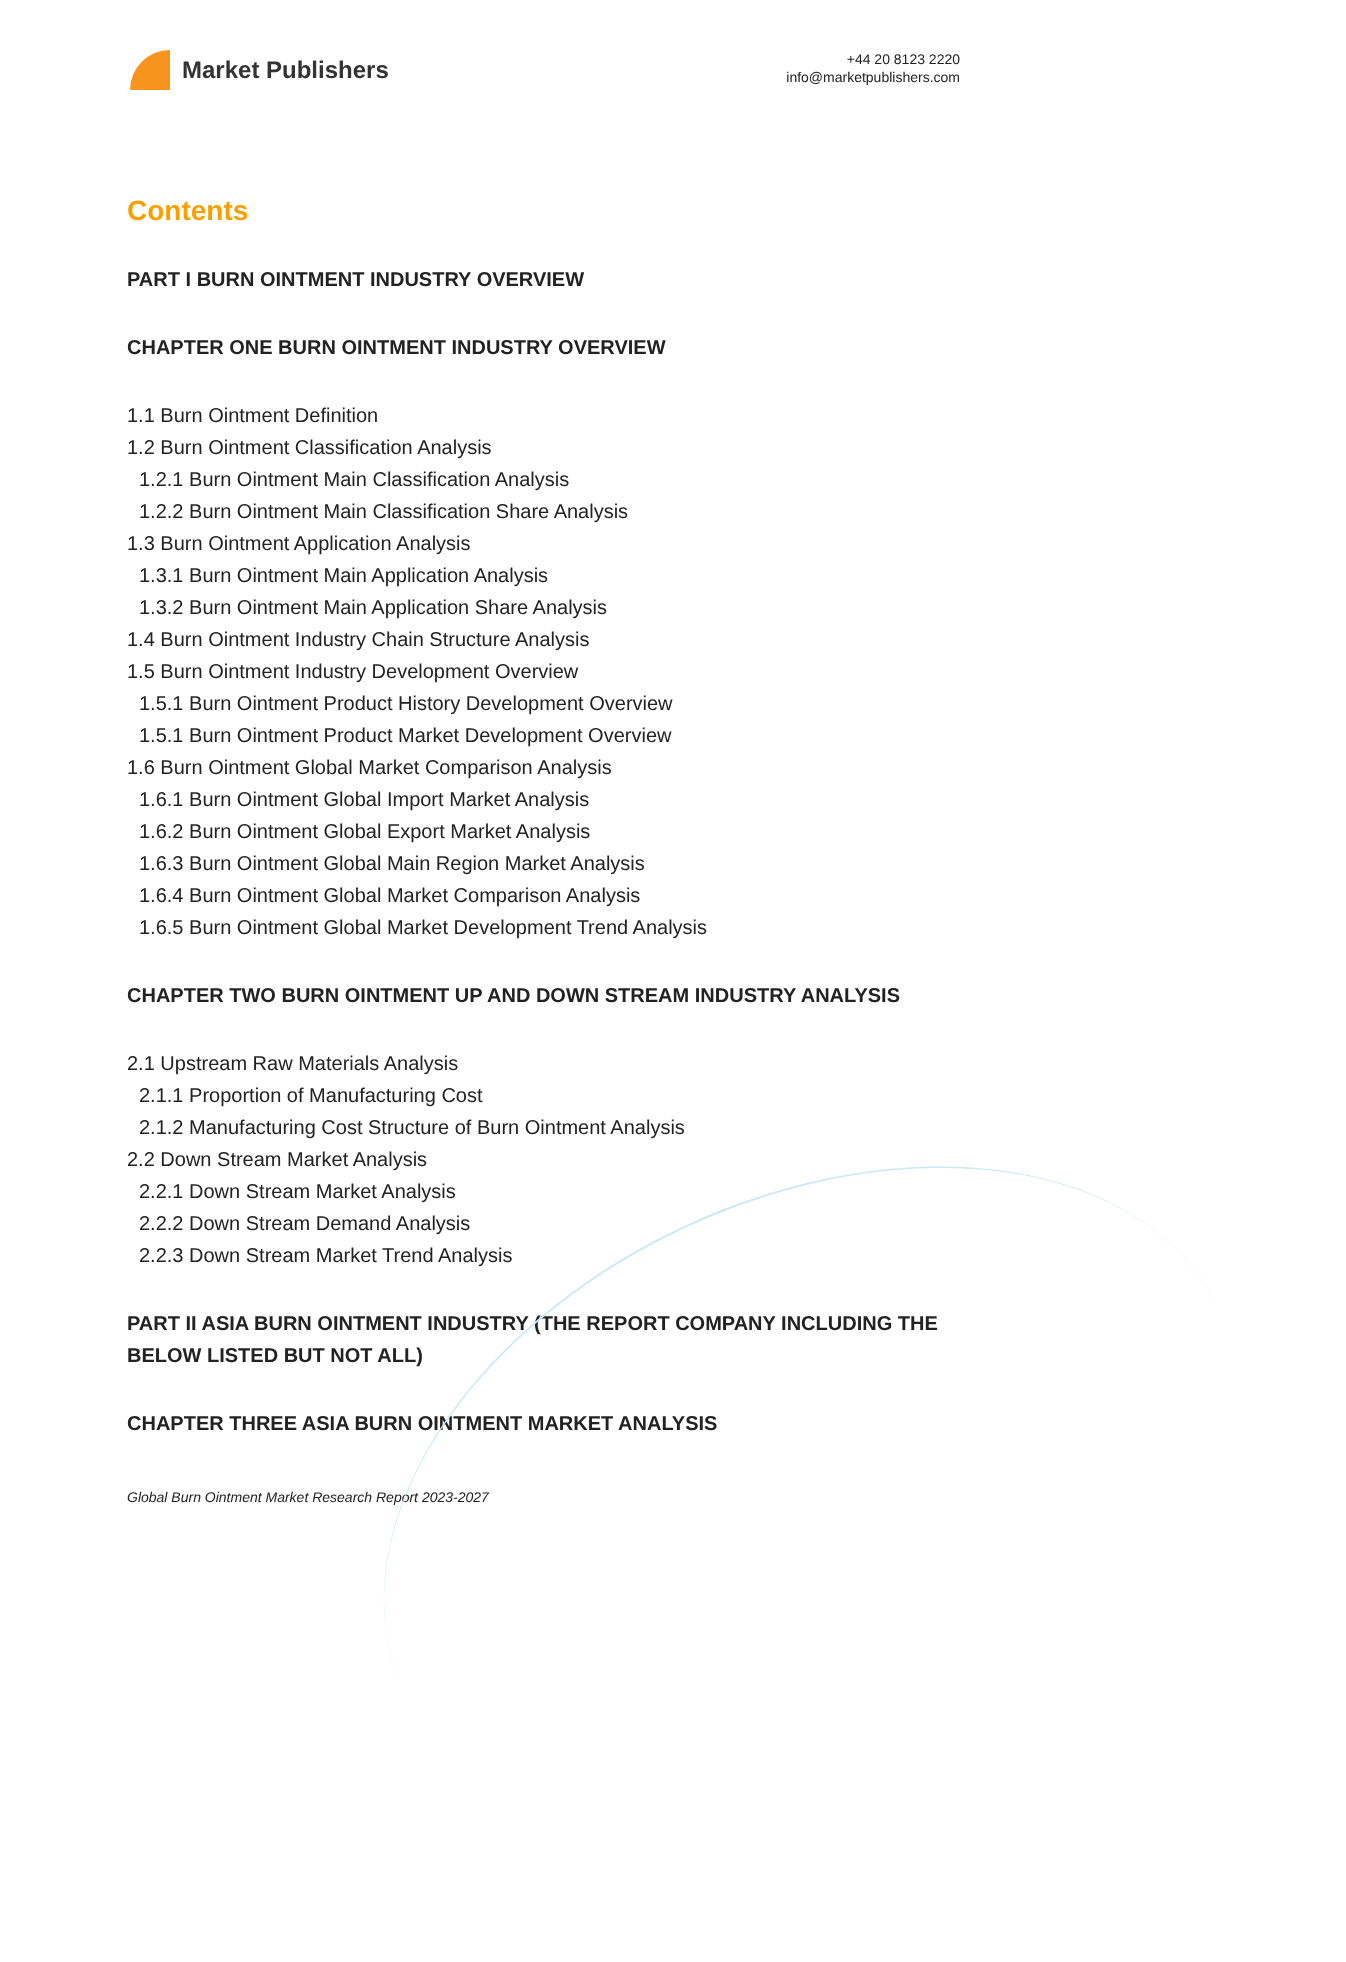Market Publishers
+44 20 8123 2220
info@marketpublishers.com
Contents
PART I BURN OINTMENT INDUSTRY OVERVIEW
CHAPTER ONE BURN OINTMENT INDUSTRY OVERVIEW
1.1 Burn Ointment Definition
1.2 Burn Ointment Classification Analysis
1.2.1 Burn Ointment Main Classification Analysis
1.2.2 Burn Ointment Main Classification Share Analysis
1.3 Burn Ointment Application Analysis
1.3.1 Burn Ointment Main Application Analysis
1.3.2 Burn Ointment Main Application Share Analysis
1.4 Burn Ointment Industry Chain Structure Analysis
1.5 Burn Ointment Industry Development Overview
1.5.1 Burn Ointment Product History Development Overview
1.5.1 Burn Ointment Product Market Development Overview
1.6 Burn Ointment Global Market Comparison Analysis
1.6.1 Burn Ointment Global Import Market Analysis
1.6.2 Burn Ointment Global Export Market Analysis
1.6.3 Burn Ointment Global Main Region Market Analysis
1.6.4 Burn Ointment Global Market Comparison Analysis
1.6.5 Burn Ointment Global Market Development Trend Analysis
CHAPTER TWO BURN OINTMENT UP AND DOWN STREAM INDUSTRY ANALYSIS
2.1 Upstream Raw Materials Analysis
2.1.1 Proportion of Manufacturing Cost
2.1.2 Manufacturing Cost Structure of Burn Ointment Analysis
2.2 Down Stream Market Analysis
2.2.1 Down Stream Market Analysis
2.2.2 Down Stream Demand Analysis
2.2.3 Down Stream Market Trend Analysis
PART II ASIA BURN OINTMENT INDUSTRY (THE REPORT COMPANY INCLUDING THE BELOW LISTED BUT NOT ALL)
CHAPTER THREE ASIA BURN OINTMENT MARKET ANALYSIS
Global Burn Ointment Market Research Report 2023-2027